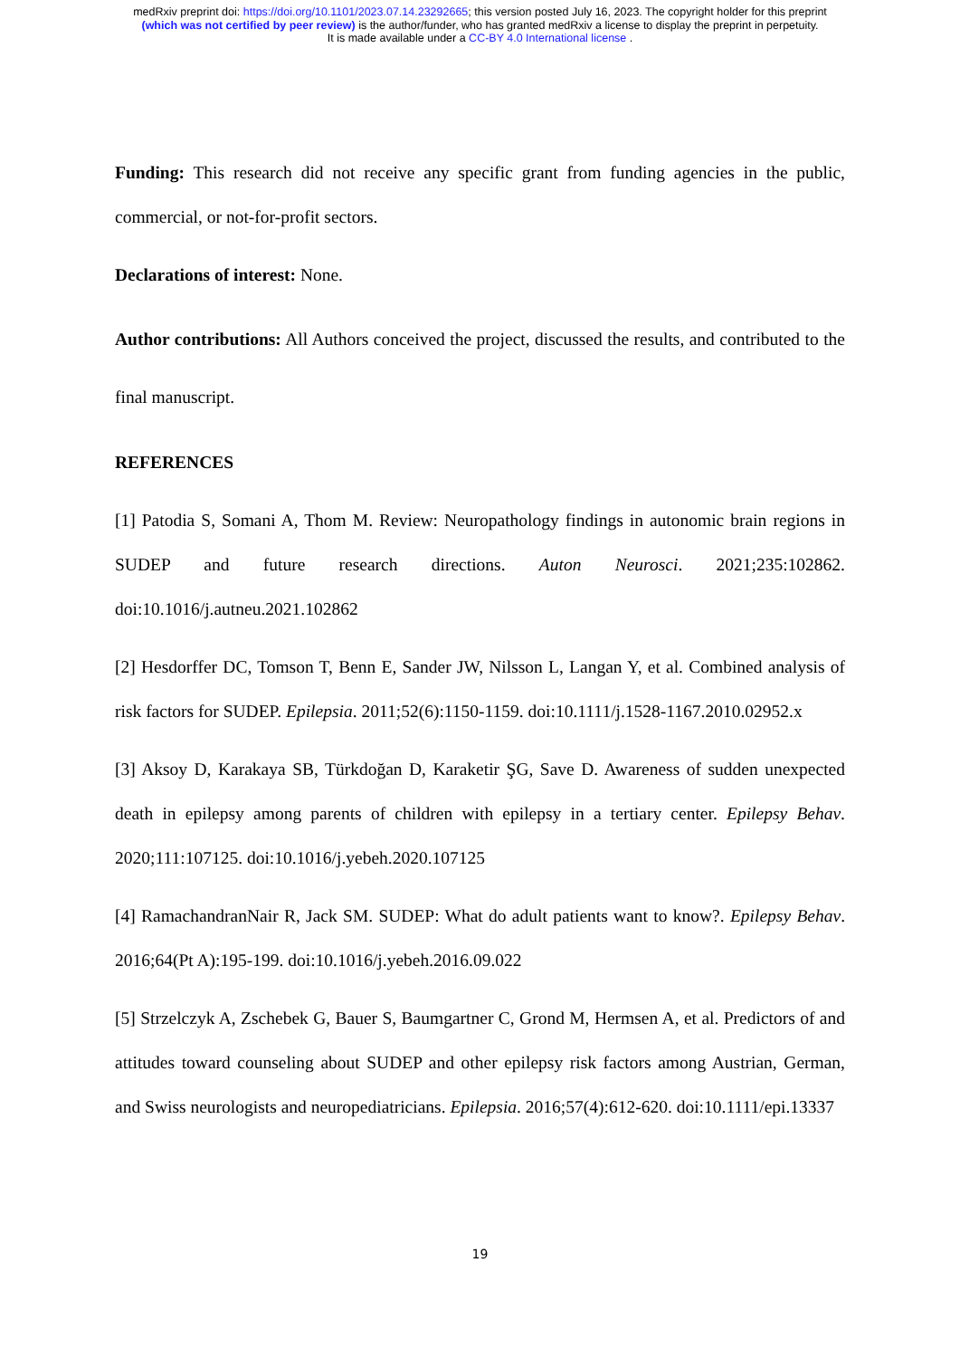medRxiv preprint doi: https://doi.org/10.1101/2023.07.14.23292665; this version posted July 16, 2023. The copyright holder for this preprint
(which was not certified by peer review) is the author/funder, who has granted medRxiv a license to display the preprint in perpetuity.
It is made available under a CC-BY 4.0 International license .
Funding: This research did not receive any specific grant from funding agencies in the public, commercial, or not-for-profit sectors.
Declarations of interest: None.
Author contributions: All Authors conceived the project, discussed the results, and contributed to the final manuscript.
REFERENCES
[1] Patodia S, Somani A, Thom M. Review: Neuropathology findings in autonomic brain regions in SUDEP and future research directions. Auton Neurosci. 2021;235:102862. doi:10.1016/j.autneu.2021.102862
[2] Hesdorffer DC, Tomson T, Benn E, Sander JW, Nilsson L, Langan Y, et al. Combined analysis of risk factors for SUDEP. Epilepsia. 2011;52(6):1150-1159. doi:10.1111/j.1528-1167.2010.02952.x
[3] Aksoy D, Karakaya SB, Türkdoğan D, Karaketir ŞG, Save D. Awareness of sudden unexpected death in epilepsy among parents of children with epilepsy in a tertiary center. Epilepsy Behav. 2020;111:107125. doi:10.1016/j.yebeh.2020.107125
[4] RamachandranNair R, Jack SM. SUDEP: What do adult patients want to know?. Epilepsy Behav. 2016;64(Pt A):195-199. doi:10.1016/j.yebeh.2016.09.022
[5] Strzelczyk A, Zschebek G, Bauer S, Baumgartner C, Grond M, Hermsen A, et al. Predictors of and attitudes toward counseling about SUDEP and other epilepsy risk factors among Austrian, German, and Swiss neurologists and neuropediatricians. Epilepsia. 2016;57(4):612-620. doi:10.1111/epi.13337
19